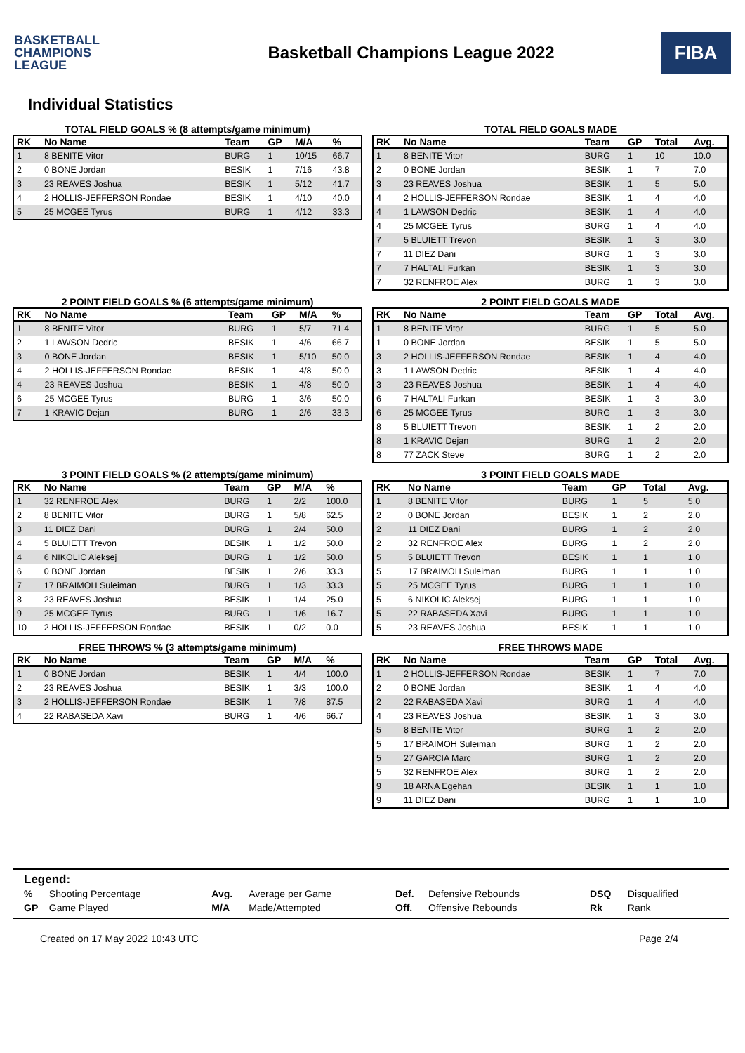BASKETBALL
CHAMPIONS
LEAGUE
Basketball Champions League 2022
FIBA
Individual Statistics
TOTAL FIELD GOALS % (8 attempts/game minimum)
| RK | No Name | Team | GP | M/A | % |
| --- | --- | --- | --- | --- | --- |
| 1 | 8 BENITE Vitor | BURG | 1 | 10/15 | 66.7 |
| 2 | 0 BONE Jordan | BESIK | 1 | 7/16 | 43.8 |
| 3 | 23 REAVES Joshua | BESIK | 1 | 5/12 | 41.7 |
| 4 | 2 HOLLIS-JEFFERSON Rondae | BESIK | 1 | 4/10 | 40.0 |
| 5 | 25 MCGEE Tyrus | BURG | 1 | 4/12 | 33.3 |
TOTAL FIELD GOALS MADE
| RK | No Name | Team | GP | Total | Avg. |
| --- | --- | --- | --- | --- | --- |
| 1 | 8 BENITE Vitor | BURG | 1 | 10 | 10.0 |
| 2 | 0 BONE Jordan | BESIK | 1 | 7 | 7.0 |
| 3 | 23 REAVES Joshua | BESIK | 1 | 5 | 5.0 |
| 4 | 2 HOLLIS-JEFFERSON Rondae | BESIK | 1 | 4 | 4.0 |
| 4 | 1 LAWSON Dedric | BESIK | 1 | 4 | 4.0 |
| 4 | 25 MCGEE Tyrus | BURG | 1 | 4 | 4.0 |
| 7 | 5 BLUIETT Trevon | BESIK | 1 | 3 | 3.0 |
| 7 | 11 DIEZ Dani | BURG | 1 | 3 | 3.0 |
| 7 | 7 HALTALI Furkan | BESIK | 1 | 3 | 3.0 |
| 7 | 32 RENFROE Alex | BURG | 1 | 3 | 3.0 |
2 POINT FIELD GOALS % (6 attempts/game minimum)
| RK | No Name | Team | GP | M/A | % |
| --- | --- | --- | --- | --- | --- |
| 1 | 8 BENITE Vitor | BURG | 1 | 5/7 | 71.4 |
| 2 | 1 LAWSON Dedric | BESIK | 1 | 4/6 | 66.7 |
| 3 | 0 BONE Jordan | BESIK | 1 | 5/10 | 50.0 |
| 4 | 2 HOLLIS-JEFFERSON Rondae | BESIK | 1 | 4/8 | 50.0 |
| 4 | 23 REAVES Joshua | BESIK | 1 | 4/8 | 50.0 |
| 6 | 25 MCGEE Tyrus | BURG | 1 | 3/6 | 50.0 |
| 7 | 1 KRAVIC Dejan | BURG | 1 | 2/6 | 33.3 |
2 POINT FIELD GOALS MADE
| RK | No Name | Team | GP | Total | Avg. |
| --- | --- | --- | --- | --- | --- |
| 1 | 8 BENITE Vitor | BURG | 1 | 5 | 5.0 |
| 1 | 0 BONE Jordan | BESIK | 1 | 5 | 5.0 |
| 3 | 2 HOLLIS-JEFFERSON Rondae | BESIK | 1 | 4 | 4.0 |
| 3 | 1 LAWSON Dedric | BESIK | 1 | 4 | 4.0 |
| 3 | 23 REAVES Joshua | BESIK | 1 | 4 | 4.0 |
| 6 | 7 HALTALI Furkan | BESIK | 1 | 3 | 3.0 |
| 6 | 25 MCGEE Tyrus | BURG | 1 | 3 | 3.0 |
| 8 | 5 BLUIETT Trevon | BESIK | 1 | 2 | 2.0 |
| 8 | 1 KRAVIC Dejan | BURG | 1 | 2 | 2.0 |
| 8 | 77 ZACK Steve | BURG | 1 | 2 | 2.0 |
3 POINT FIELD GOALS % (2 attempts/game minimum)
| RK | No Name | Team | GP | M/A | % |
| --- | --- | --- | --- | --- | --- |
| 1 | 32 RENFROE Alex | BURG | 1 | 2/2 | 100.0 |
| 2 | 8 BENITE Vitor | BURG | 1 | 5/8 | 62.5 |
| 3 | 11 DIEZ Dani | BURG | 1 | 2/4 | 50.0 |
| 4 | 5 BLUIETT Trevon | BESIK | 1 | 1/2 | 50.0 |
| 4 | 6 NIKOLIC Aleksej | BURG | 1 | 1/2 | 50.0 |
| 6 | 0 BONE Jordan | BESIK | 1 | 2/6 | 33.3 |
| 7 | 17 BRAIMOH Suleiman | BURG | 1 | 1/3 | 33.3 |
| 8 | 23 REAVES Joshua | BESIK | 1 | 1/4 | 25.0 |
| 9 | 25 MCGEE Tyrus | BURG | 1 | 1/6 | 16.7 |
| 10 | 2 HOLLIS-JEFFERSON Rondae | BESIK | 1 | 0/2 | 0.0 |
3 POINT FIELD GOALS MADE
| RK | No Name | Team | GP | Total | Avg. |
| --- | --- | --- | --- | --- | --- |
| 1 | 8 BENITE Vitor | BURG | 1 | 5 | 5.0 |
| 2 | 0 BONE Jordan | BESIK | 1 | 2 | 2.0 |
| 2 | 11 DIEZ Dani | BURG | 1 | 2 | 2.0 |
| 2 | 32 RENFROE Alex | BURG | 1 | 2 | 2.0 |
| 5 | 5 BLUIETT Trevon | BESIK | 1 | 1 | 1.0 |
| 5 | 17 BRAIMOH Suleiman | BURG | 1 | 1 | 1.0 |
| 5 | 25 MCGEE Tyrus | BURG | 1 | 1 | 1.0 |
| 5 | 6 NIKOLIC Aleksej | BURG | 1 | 1 | 1.0 |
| 5 | 22 RABASEDA Xavi | BURG | 1 | 1 | 1.0 |
| 5 | 23 REAVES Joshua | BESIK | 1 | 1 | 1.0 |
FREE THROWS % (3 attempts/game minimum)
| RK | No Name | Team | GP | M/A | % |
| --- | --- | --- | --- | --- | --- |
| 1 | 0 BONE Jordan | BESIK | 1 | 4/4 | 100.0 |
| 2 | 23 REAVES Joshua | BESIK | 1 | 3/3 | 100.0 |
| 3 | 2 HOLLIS-JEFFERSON Rondae | BESIK | 1 | 7/8 | 87.5 |
| 4 | 22 RABASEDA Xavi | BURG | 1 | 4/6 | 66.7 |
FREE THROWS MADE
| RK | No Name | Team | GP | Total | Avg. |
| --- | --- | --- | --- | --- | --- |
| 1 | 2 HOLLIS-JEFFERSON Rondae | BESIK | 1 | 7 | 7.0 |
| 2 | 0 BONE Jordan | BESIK | 1 | 4 | 4.0 |
| 2 | 22 RABASEDA Xavi | BURG | 1 | 4 | 4.0 |
| 4 | 23 REAVES Joshua | BESIK | 1 | 3 | 3.0 |
| 5 | 8 BENITE Vitor | BURG | 1 | 2 | 2.0 |
| 5 | 17 BRAIMOH Suleiman | BURG | 1 | 2 | 2.0 |
| 5 | 27 GARCIA Marc | BURG | 1 | 2 | 2.0 |
| 5 | 32 RENFROE Alex | BURG | 1 | 2 | 2.0 |
| 9 | 18 ARNA Egehan | BESIK | 1 | 1 | 1.0 |
| 9 | 11 DIEZ Dani | BURG | 1 | 1 | 1.0 |
Legend:
| % | Shooting Percentage | Avg. | Average per Game | Def. | Defensive Rebounds | DSQ | Disqualified |
| GP | Game Played | M/A | Made/Attempted | Off. | Offensive Rebounds | Rk | Rank |
Created on 17 May 2022 10:43 UTC Page 2/4